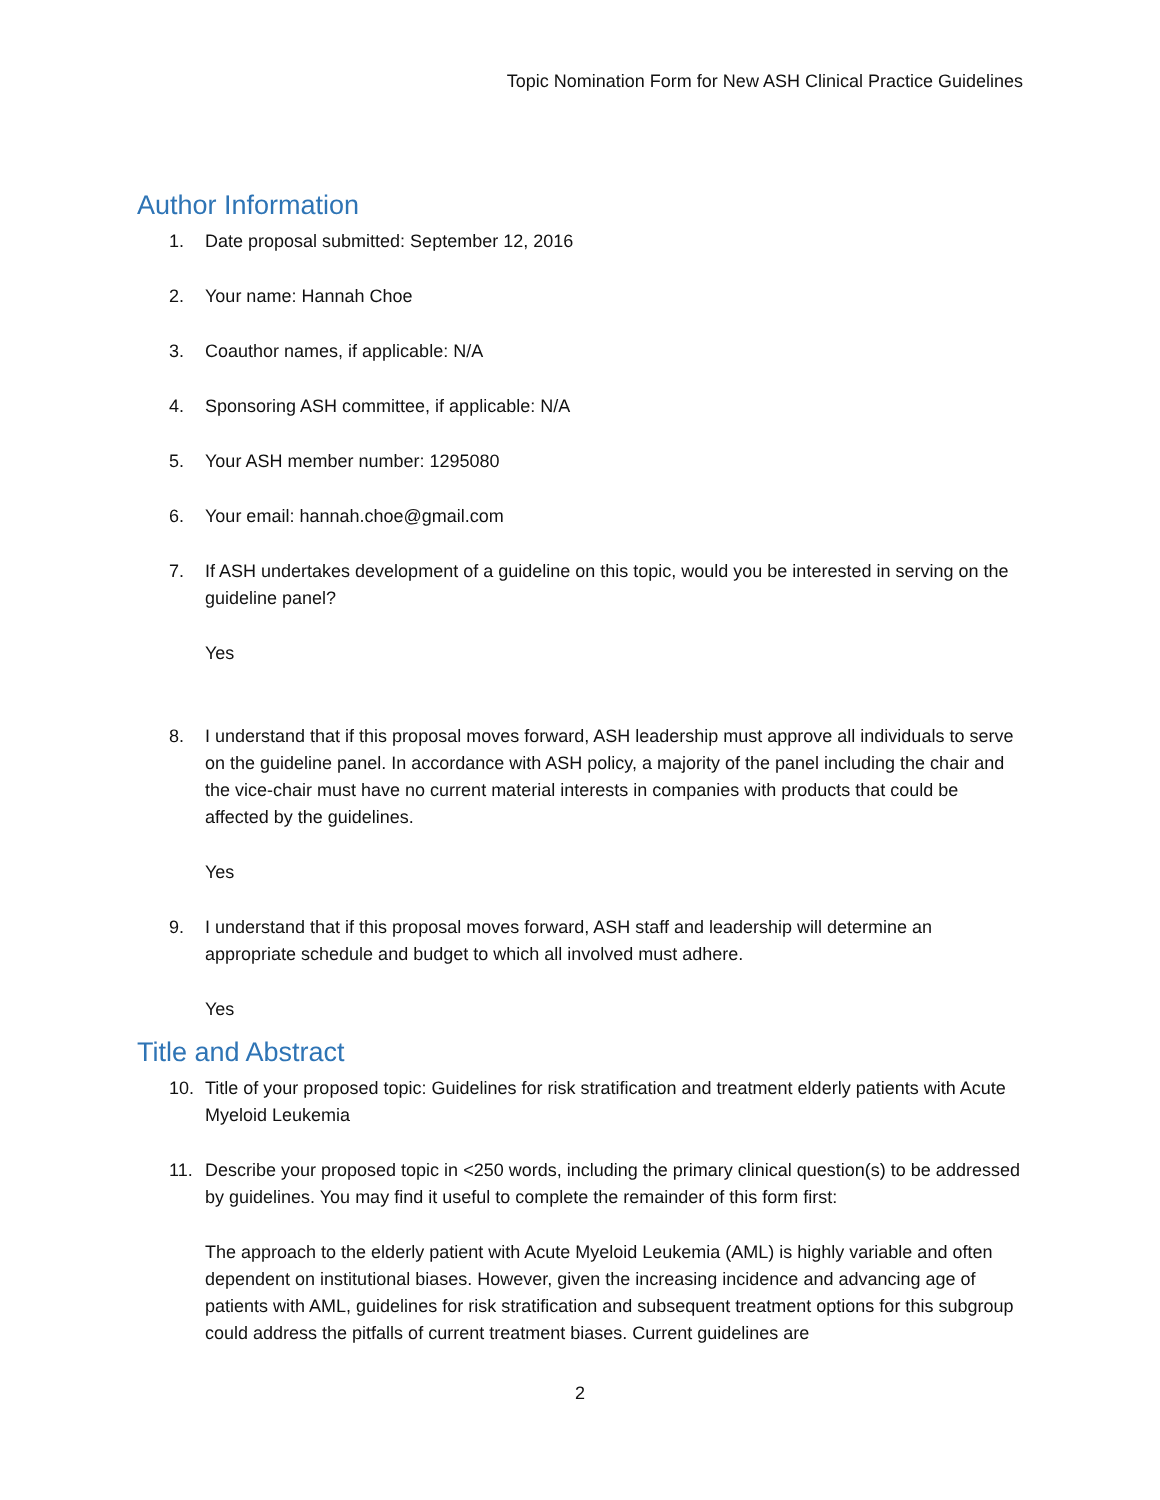Topic Nomination Form for New ASH Clinical Practice Guidelines
Author Information
1. Date proposal submitted: September 12, 2016
2. Your name: Hannah Choe
3. Coauthor names, if applicable: N/A
4. Sponsoring ASH committee, if applicable: N/A
5. Your ASH member number: 1295080
6. Your email: hannah.choe@gmail.com
7. If ASH undertakes development of a guideline on this topic, would you be interested in serving on the guideline panel?
Yes
8. I understand that if this proposal moves forward, ASH leadership must approve all individuals to serve on the guideline panel. In accordance with ASH policy, a majority of the panel including the chair and the vice-chair must have no current material interests in companies with products that could be affected by the guidelines.
Yes
9. I understand that if this proposal moves forward, ASH staff and leadership will determine an appropriate schedule and budget to which all involved must adhere.
Yes
Title and Abstract
10. Title of your proposed topic: Guidelines for risk stratification and treatment elderly patients with Acute Myeloid Leukemia
11. Describe your proposed topic in <250 words, including the primary clinical question(s) to be addressed by guidelines. You may find it useful to complete the remainder of this form first:
The approach to the elderly patient with Acute Myeloid Leukemia (AML) is highly variable and often dependent on institutional biases. However, given the increasing incidence and advancing age of patients with AML, guidelines for risk stratification and subsequent treatment options for this subgroup could address the pitfalls of current treatment biases. Current guidelines are
2